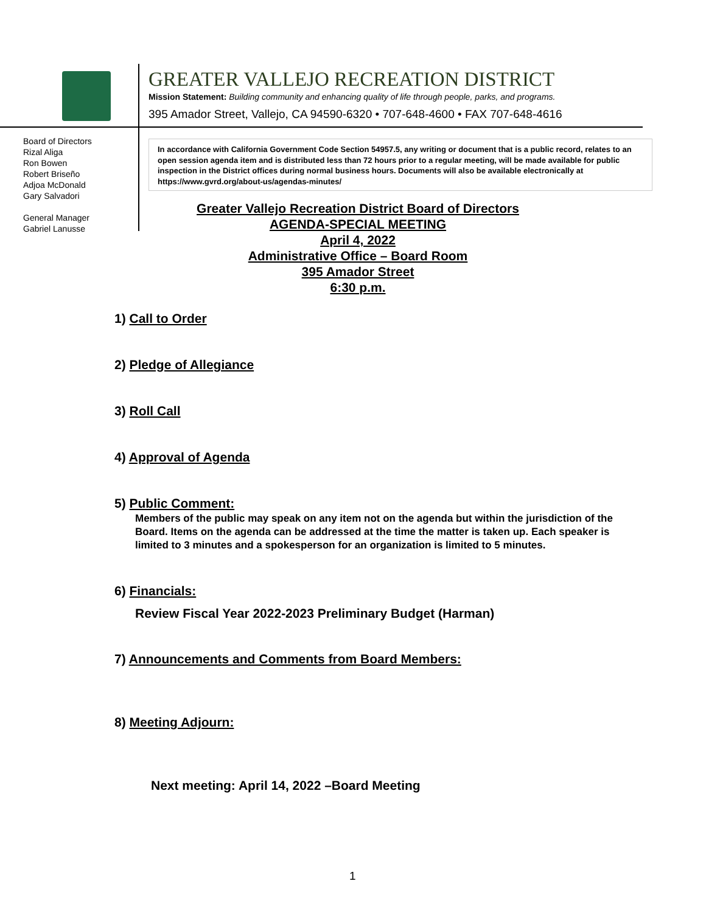GREATER VALLEJO RECREATION DISTRICT
Mission Statement: Building community and enhancing quality of life through people, parks, and programs.
395 Amador Street, Vallejo, CA 94590-6320 • 707-648-4600 • FAX 707-648-4616
Board of Directors
Rizal Aliga
Ron Bowen
Robert Briseño
Adjoa McDonald
Gary Salvadori
General Manager
Gabriel Lanusse
In accordance with California Government Code Section 54957.5, any writing or document that is a public record, relates to an open session agenda item and is distributed less than 72 hours prior to a regular meeting, will be made available for public inspection in the District offices during normal business hours. Documents will also be available electronically at https://www.gvrd.org/about-us/agendas-minutes/
Greater Vallejo Recreation District Board of Directors
AGENDA-SPECIAL MEETING
April 4, 2022
Administrative Office – Board Room
395 Amador Street
6:30 p.m.
1) Call to Order
2) Pledge of Allegiance
3) Roll Call
4) Approval of Agenda
5) Public Comment:
Members of the public may speak on any item not on the agenda but within the jurisdiction of the Board. Items on the agenda can be addressed at the time the matter is taken up. Each speaker is limited to 3 minutes and a spokesperson for an organization is limited to 5 minutes.
6) Financials:
Review Fiscal Year 2022-2023 Preliminary Budget (Harman)
7) Announcements and Comments from Board Members:
8) Meeting Adjourn:
Next meeting: April 14, 2022 –Board Meeting
1